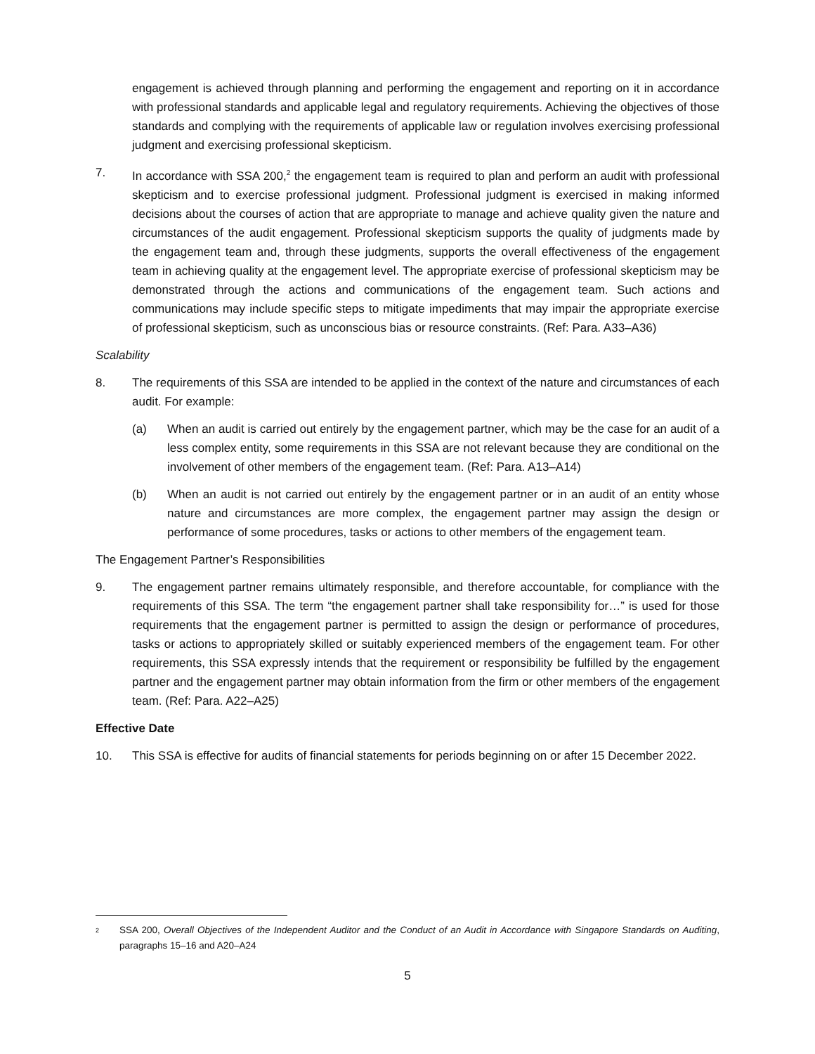engagement is achieved through planning and performing the engagement and reporting on it in accordance with professional standards and applicable legal and regulatory requirements. Achieving the objectives of those standards and complying with the requirements of applicable law or regulation involves exercising professional judgment and exercising professional skepticism.
7. In accordance with SSA 200,<sup>2</sup> the engagement team is required to plan and perform an audit with professional skepticism and to exercise professional judgment. Professional judgment is exercised in making informed decisions about the courses of action that are appropriate to manage and achieve quality given the nature and circumstances of the audit engagement. Professional skepticism supports the quality of judgments made by the engagement team and, through these judgments, supports the overall effectiveness of the engagement team in achieving quality at the engagement level. The appropriate exercise of professional skepticism may be demonstrated through the actions and communications of the engagement team. Such actions and communications may include specific steps to mitigate impediments that may impair the appropriate exercise of professional skepticism, such as unconscious bias or resource constraints. (Ref: Para. A33–A36)
Scalability
8. The requirements of this SSA are intended to be applied in the context of the nature and circumstances of each audit. For example:
(a) When an audit is carried out entirely by the engagement partner, which may be the case for an audit of a less complex entity, some requirements in this SSA are not relevant because they are conditional on the involvement of other members of the engagement team. (Ref: Para. A13–A14)
(b) When an audit is not carried out entirely by the engagement partner or in an audit of an entity whose nature and circumstances are more complex, the engagement partner may assign the design or performance of some procedures, tasks or actions to other members of the engagement team.
The Engagement Partner’s Responsibilities
9. The engagement partner remains ultimately responsible, and therefore accountable, for compliance with the requirements of this SSA. The term “the engagement partner shall take responsibility for…” is used for those requirements that the engagement partner is permitted to assign the design or performance of procedures, tasks or actions to appropriately skilled or suitably experienced members of the engagement team. For other requirements, this SSA expressly intends that the requirement or responsibility be fulfilled by the engagement partner and the engagement partner may obtain information from the firm or other members of the engagement team. (Ref: Para. A22–A25)
Effective Date
10. This SSA is effective for audits of financial statements for periods beginning on or after 15 December 2022.
<sup>2</sup>
SSA 200, Overall Objectives of the Independent Auditor and the Conduct of an Audit in Accordance with Singapore Standards on Auditing, paragraphs 15–16 and A20–A24
5